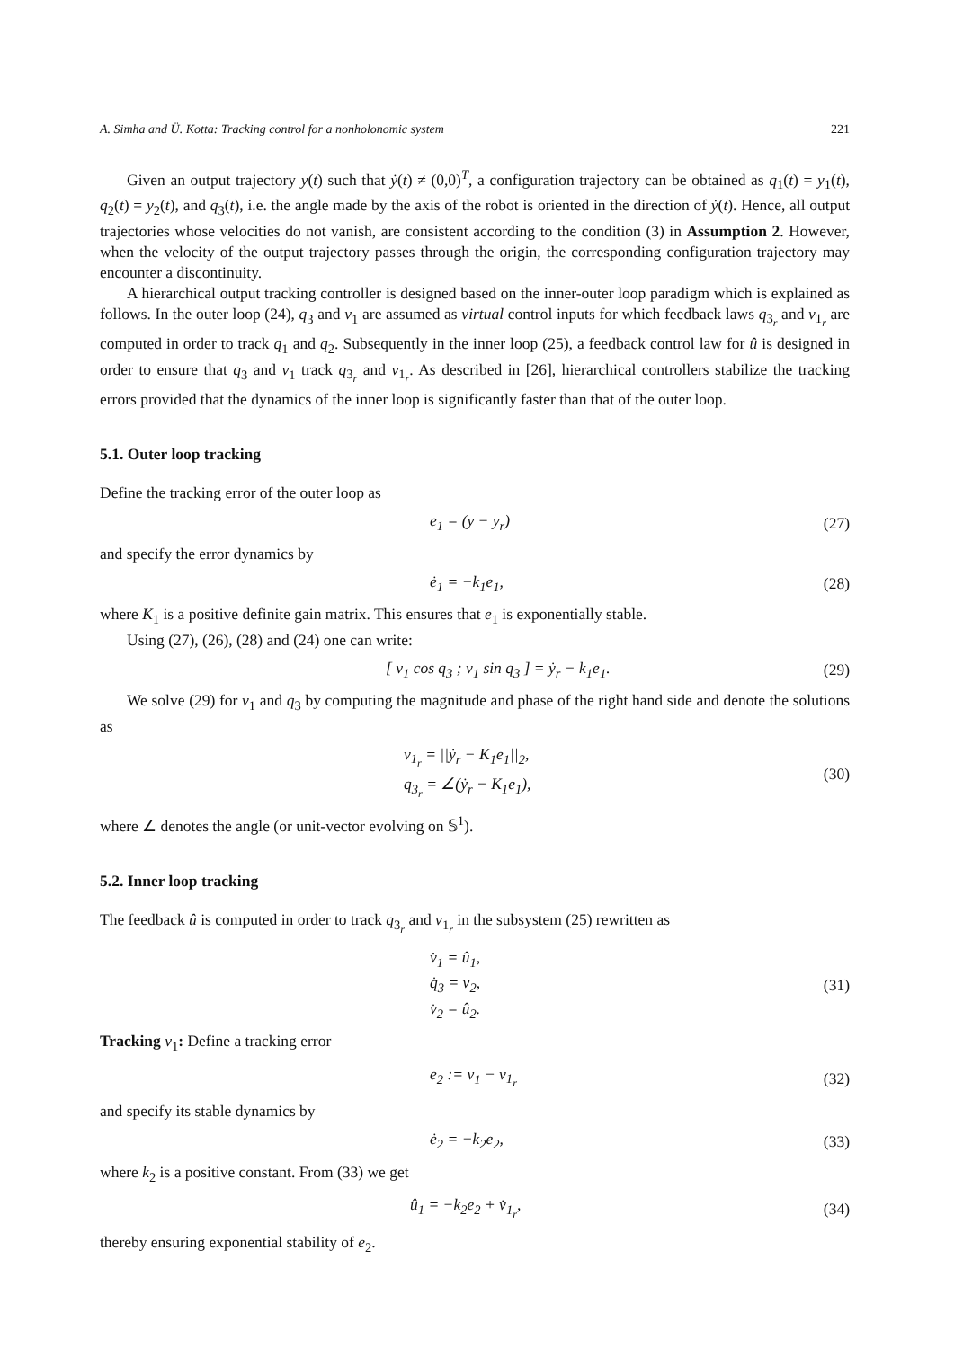A. Simha and Ü. Kotta: Tracking control for a nonholonomic system 221
Given an output trajectory y(t) such that ẏ(t) ≠ (0,0)<sup>T</sup>, a configuration trajectory can be obtained as q<sub>1</sub>(t) = y<sub>1</sub>(t), q<sub>2</sub>(t) = y<sub>2</sub>(t), and q<sub>3</sub>(t), i.e. the angle made by the axis of the robot is oriented in the direction of ẏ(t). Hence, all output trajectories whose velocities do not vanish, are consistent according to the condition (3) in Assumption 2. However, when the velocity of the output trajectory passes through the origin, the corresponding configuration trajectory may encounter a discontinuity.
A hierarchical output tracking controller is designed based on the inner-outer loop paradigm which is explained as follows. In the outer loop (24), q<sub>3</sub> and v<sub>1</sub> are assumed as virtual control inputs for which feedback laws q<sub>3<sub>r</sub></sub> and v<sub>1<sub>r</sub></sub> are computed in order to track q<sub>1</sub> and q<sub>2</sub>. Subsequently in the inner loop (25), a feedback control law for û is designed in order to ensure that q<sub>3</sub> and v<sub>1</sub> track q<sub>3<sub>r</sub></sub> and v<sub>1<sub>r</sub></sub>. As described in [26], hierarchical controllers stabilize the tracking errors provided that the dynamics of the inner loop is significantly faster than that of the outer loop.
5.1. Outer loop tracking
Define the tracking error of the outer loop as
e<sub>1</sub> = (y − y<sub>r</sub>) (27)
and specify the error dynamics by
ė<sub>1</sub> = −k<sub>1</sub>e<sub>1</sub>, (28)
where K<sub>1</sub> is a positive definite gain matrix. This ensures that e<sub>1</sub> is exponentially stable.
Using (27), (26), (28) and (24) one can write:
[ v<sub>1</sub> cos q<sub>3</sub> ; v<sub>1</sub> sin q<sub>3</sub> ] = ẏ<sub>r</sub> − k<sub>1</sub>e<sub>1</sub>.
(29)
We solve (29) for v<sub>1</sub> and q<sub>3</sub> by computing the magnitude and phase of the right hand side and denote the solutions as
v<sub>1<sub>r</sub></sub> = ||ẏ<sub>r</sub> − K<sub>1</sub>e<sub>1</sub>||<sub>2</sub>,
q<sub>3<sub>r</sub></sub> = ∠(ẏ<sub>r</sub> − K<sub>1</sub>e<sub>1</sub>),
(30)
where ∠ denotes the angle (or unit-vector evolving on 𝕊<sup>1</sup>).
5.2. Inner loop tracking
The feedback û is computed in order to track q<sub>3<sub>r</sub></sub> and v<sub>1<sub>r</sub></sub> in the subsystem (25) rewritten as
v̇<sub>1</sub> = û<sub>1</sub>,
q̇<sub>3</sub> = v<sub>2</sub>,
v̇<sub>2</sub> = û<sub>2</sub>.
(31)
Tracking v<sub>1</sub>: Define a tracking error
e<sub>2</sub> := v<sub>1</sub> − v<sub>1<sub>r</sub></sub> (32)
and specify its stable dynamics by
ė<sub>2</sub> = −k<sub>2</sub>e<sub>2</sub>, (33)
where k<sub>2</sub> is a positive constant. From (33) we get
û<sub>1</sub> = −k<sub>2</sub>e<sub>2</sub> + v̇<sub>1<sub>r</sub></sub>, (34)
thereby ensuring exponential stability of e<sub>2</sub>.